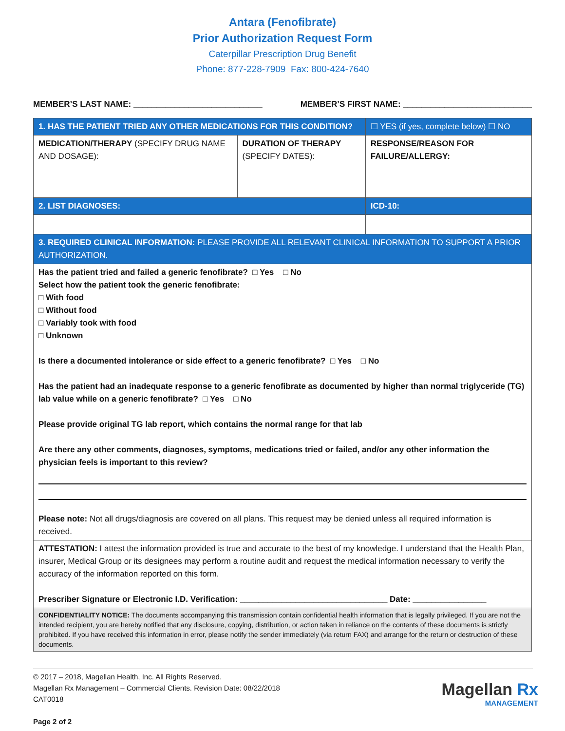Antara (Fenofibrate)
Prior Authorization Request Form
Caterpillar Prescription Drug Benefit
Phone: 877-228-7909 Fax: 800-424-7640
MEMBER’S LAST NAME: ____________________________ MEMBER’S FIRST NAME: ____________________________
| 1. HAS THE PATIENT TRIED ANY OTHER MEDICATIONS FOR THIS CONDITION? | | ☐ YES (if yes, complete below) ☐ NO |
| MEDICATION/THERAPY (SPECIFY DRUG NAME AND DOSAGE): | DURATION OF THERAPY (SPECIFY DATES): | RESPONSE/REASON FOR FAILURE/ALLERGY: |
| 2. LIST DIAGNOSES: | | ICD-10: |
| 3. REQUIRED CLINICAL INFORMATION: PLEASE PROVIDE ALL RELEVANT CLINICAL INFORMATION TO SUPPORT A PRIOR AUTHORIZATION. | | |
| Has the patient tried and failed a generic fenofibrate? □ Yes □ No Select how the patient took the generic fenofibrate: □ With food □ Without food □ Variably took with food □ Unknown Is there a documented intolerance or side effect to a generic fenofibrate? □ Yes □ No Has the patient had an inadequate response to a generic fenofibrate as documented by higher than normal triglyceride (TG) lab value while on a generic fenofibrate? □ Yes □ No Please provide original TG lab report, which contains the normal range for that lab Are there any other comments, diagnoses, symptoms, medications tried or failed, and/or any other information the physician feels is important to this review? Please note: Not all drugs/diagnosis are covered on all plans. This request may be denied unless all required information is received. | | |
| ATTESTATION: I attest the information provided is true and accurate to the best of my knowledge. I understand that the Health Plan, insurer, Medical Group or its designees may perform a routine audit and request the medical information necessary to verify the accuracy of the information reported on this form. Prescriber Signature or Electronic I.D. Verification: ________________________________ Date: ________________ | | |
| CONFIDENTIALITY NOTICE: The documents accompanying this transmission contain confidential health information that is legally privileged. If you are not the intended recipient, you are hereby notified that any disclosure, copying, distribution, or action taken in reliance on the contents of these documents is strictly prohibited. If you have received this information in error, please notify the sender immediately (via return FAX) and arrange for the return or destruction of these documents. | | |
© 2017 – 2018, Magellan Health, Inc. All Rights Reserved.
Magellan Rx Management – Commercial Clients. Revision Date: 08/22/2018
CAT0018
Page 2 of 2
Magellan Rx
MANAGEMENT